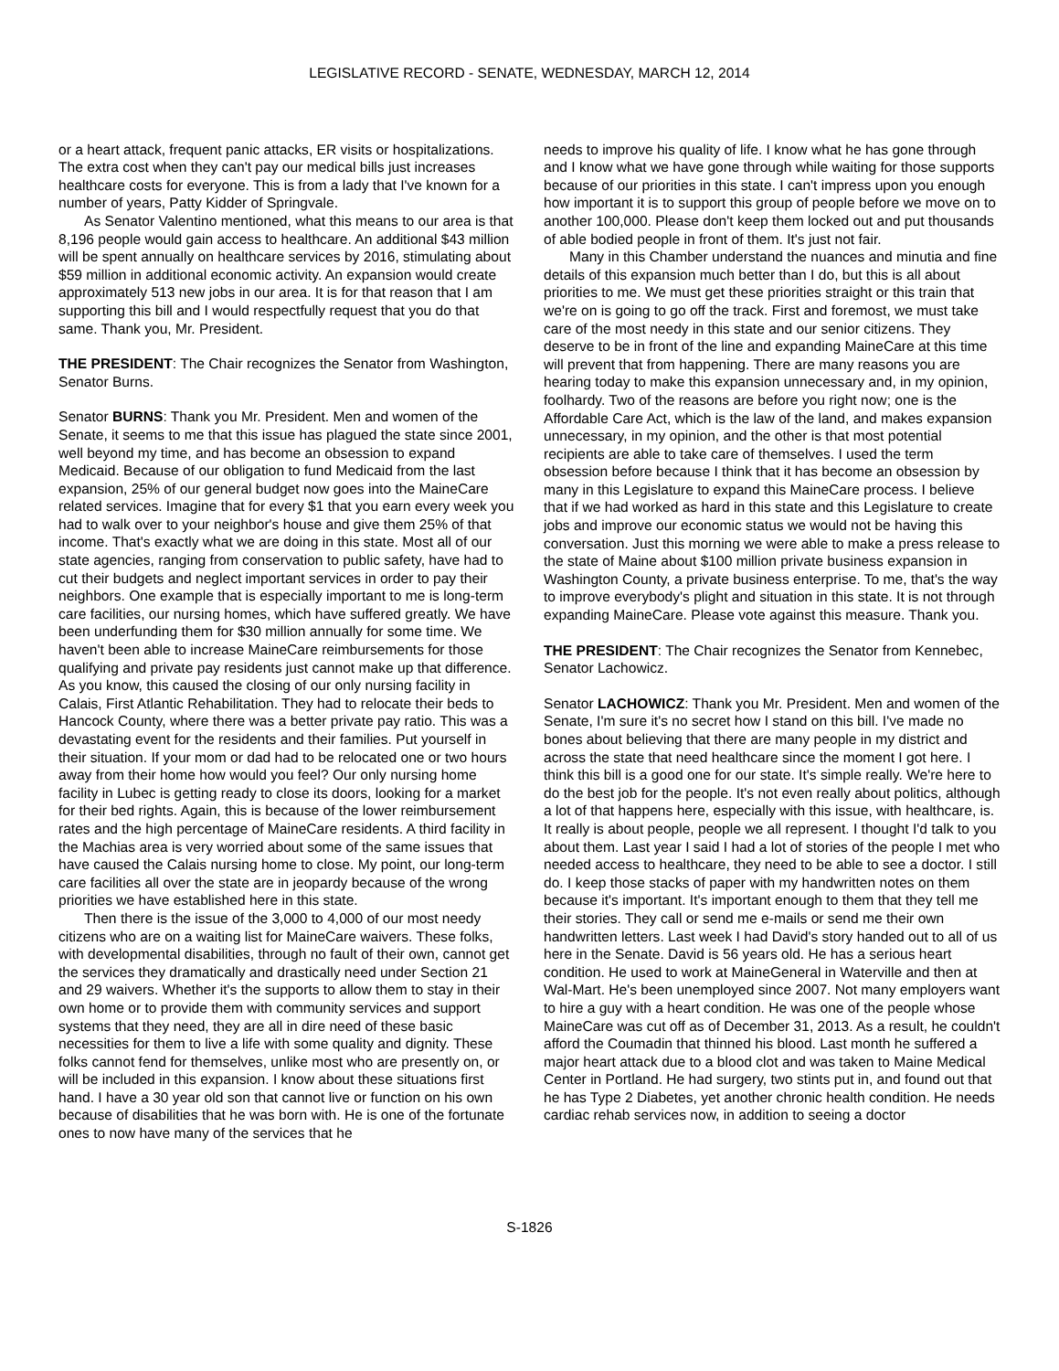LEGISLATIVE RECORD - SENATE, WEDNESDAY, MARCH 12, 2014
or a heart attack, frequent panic attacks, ER visits or hospitalizations. The extra cost when they can't pay our medical bills just increases healthcare costs for everyone. This is from a lady that I've known for a number of years, Patty Kidder of Springvale.
As Senator Valentino mentioned, what this means to our area is that 8,196 people would gain access to healthcare. An additional $43 million will be spent annually on healthcare services by 2016, stimulating about $59 million in additional economic activity. An expansion would create approximately 513 new jobs in our area. It is for that reason that I am supporting this bill and I would respectfully request that you do that same. Thank you, Mr. President.
THE PRESIDENT: The Chair recognizes the Senator from Washington, Senator Burns.
Senator BURNS: Thank you Mr. President. Men and women of the Senate, it seems to me that this issue has plagued the state since 2001, well beyond my time, and has become an obsession to expand Medicaid. Because of our obligation to fund Medicaid from the last expansion, 25% of our general budget now goes into the MaineCare related services. Imagine that for every $1 that you earn every week you had to walk over to your neighbor's house and give them 25% of that income. That's exactly what we are doing in this state. Most all of our state agencies, ranging from conservation to public safety, have had to cut their budgets and neglect important services in order to pay their neighbors. One example that is especially important to me is long-term care facilities, our nursing homes, which have suffered greatly. We have been underfunding them for $30 million annually for some time. We haven't been able to increase MaineCare reimbursements for those qualifying and private pay residents just cannot make up that difference. As you know, this caused the closing of our only nursing facility in Calais, First Atlantic Rehabilitation. They had to relocate their beds to Hancock County, where there was a better private pay ratio. This was a devastating event for the residents and their families. Put yourself in their situation. If your mom or dad had to be relocated one or two hours away from their home how would you feel? Our only nursing home facility in Lubec is getting ready to close its doors, looking for a market for their bed rights. Again, this is because of the lower reimbursement rates and the high percentage of MaineCare residents. A third facility in the Machias area is very worried about some of the same issues that have caused the Calais nursing home to close. My point, our long-term care facilities all over the state are in jeopardy because of the wrong priorities we have established here in this state.
Then there is the issue of the 3,000 to 4,000 of our most needy citizens who are on a waiting list for MaineCare waivers. These folks, with developmental disabilities, through no fault of their own, cannot get the services they dramatically and drastically need under Section 21 and 29 waivers. Whether it's the supports to allow them to stay in their own home or to provide them with community services and support systems that they need, they are all in dire need of these basic necessities for them to live a life with some quality and dignity. These folks cannot fend for themselves, unlike most who are presently on, or will be included in this expansion. I know about these situations first hand. I have a 30 year old son that cannot live or function on his own because of disabilities that he was born with. He is one of the fortunate ones to now have many of the services that he
needs to improve his quality of life. I know what he has gone through and I know what we have gone through while waiting for those supports because of our priorities in this state. I can't impress upon you enough how important it is to support this group of people before we move on to another 100,000. Please don't keep them locked out and put thousands of able bodied people in front of them. It's just not fair.
Many in this Chamber understand the nuances and minutia and fine details of this expansion much better than I do, but this is all about priorities to me. We must get these priorities straight or this train that we're on is going to go off the track. First and foremost, we must take care of the most needy in this state and our senior citizens. They deserve to be in front of the line and expanding MaineCare at this time will prevent that from happening. There are many reasons you are hearing today to make this expansion unnecessary and, in my opinion, foolhardy. Two of the reasons are before you right now; one is the Affordable Care Act, which is the law of the land, and makes expansion unnecessary, in my opinion, and the other is that most potential recipients are able to take care of themselves. I used the term obsession before because I think that it has become an obsession by many in this Legislature to expand this MaineCare process. I believe that if we had worked as hard in this state and this Legislature to create jobs and improve our economic status we would not be having this conversation. Just this morning we were able to make a press release to the state of Maine about $100 million private business expansion in Washington County, a private business enterprise. To me, that's the way to improve everybody's plight and situation in this state. It is not through expanding MaineCare. Please vote against this measure. Thank you.
THE PRESIDENT: The Chair recognizes the Senator from Kennebec, Senator Lachowicz.
Senator LACHOWICZ: Thank you Mr. President. Men and women of the Senate, I'm sure it's no secret how I stand on this bill. I've made no bones about believing that there are many people in my district and across the state that need healthcare since the moment I got here. I think this bill is a good one for our state. It's simple really. We're here to do the best job for the people. It's not even really about politics, although a lot of that happens here, especially with this issue, with healthcare, is. It really is about people, people we all represent. I thought I'd talk to you about them. Last year I said I had a lot of stories of the people I met who needed access to healthcare, they need to be able to see a doctor. I still do. I keep those stacks of paper with my handwritten notes on them because it's important. It's important enough to them that they tell me their stories. They call or send me e-mails or send me their own handwritten letters. Last week I had David's story handed out to all of us here in the Senate. David is 56 years old. He has a serious heart condition. He used to work at MaineGeneral in Waterville and then at Wal-Mart. He's been unemployed since 2007. Not many employers want to hire a guy with a heart condition. He was one of the people whose MaineCare was cut off as of December 31, 2013. As a result, he couldn't afford the Coumadin that thinned his blood. Last month he suffered a major heart attack due to a blood clot and was taken to Maine Medical Center in Portland. He had surgery, two stints put in, and found out that he has Type 2 Diabetes, yet another chronic health condition. He needs cardiac rehab services now, in addition to seeing a doctor
S-1826